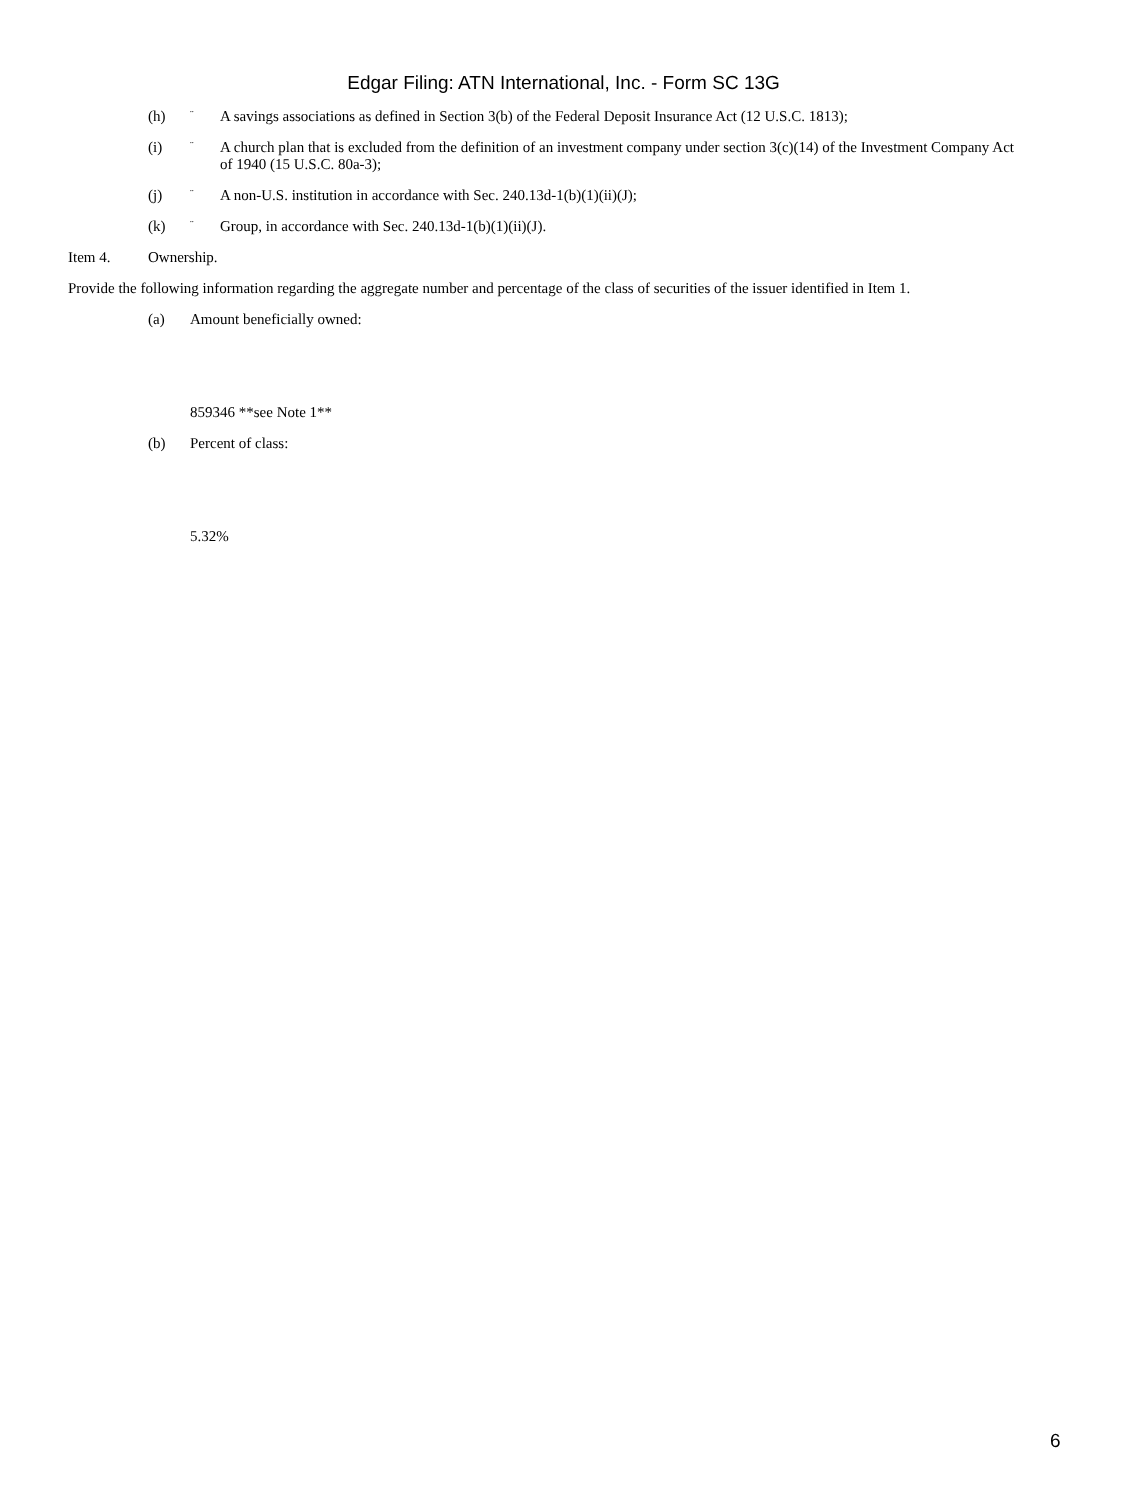Edgar Filing: ATN International, Inc. - Form SC 13G
(h) ¨ A savings associations as defined in Section 3(b) of the Federal Deposit Insurance Act (12 U.S.C. 1813);
(i) ¨ A church plan that is excluded from the definition of an investment company under section 3(c)(14) of the Investment Company Act of 1940 (15 U.S.C. 80a-3);
(j) ¨ A non-U.S. institution in accordance with Sec. 240.13d-1(b)(1)(ii)(J);
(k) ¨ Group, in accordance with Sec. 240.13d-1(b)(1)(ii)(J).
Item 4. Ownership.
Provide the following information regarding the aggregate number and percentage of the class of securities of the issuer identified in Item 1.
(a) Amount beneficially owned:
859346 **see Note 1**
(b) Percent of class:
5.32%
6